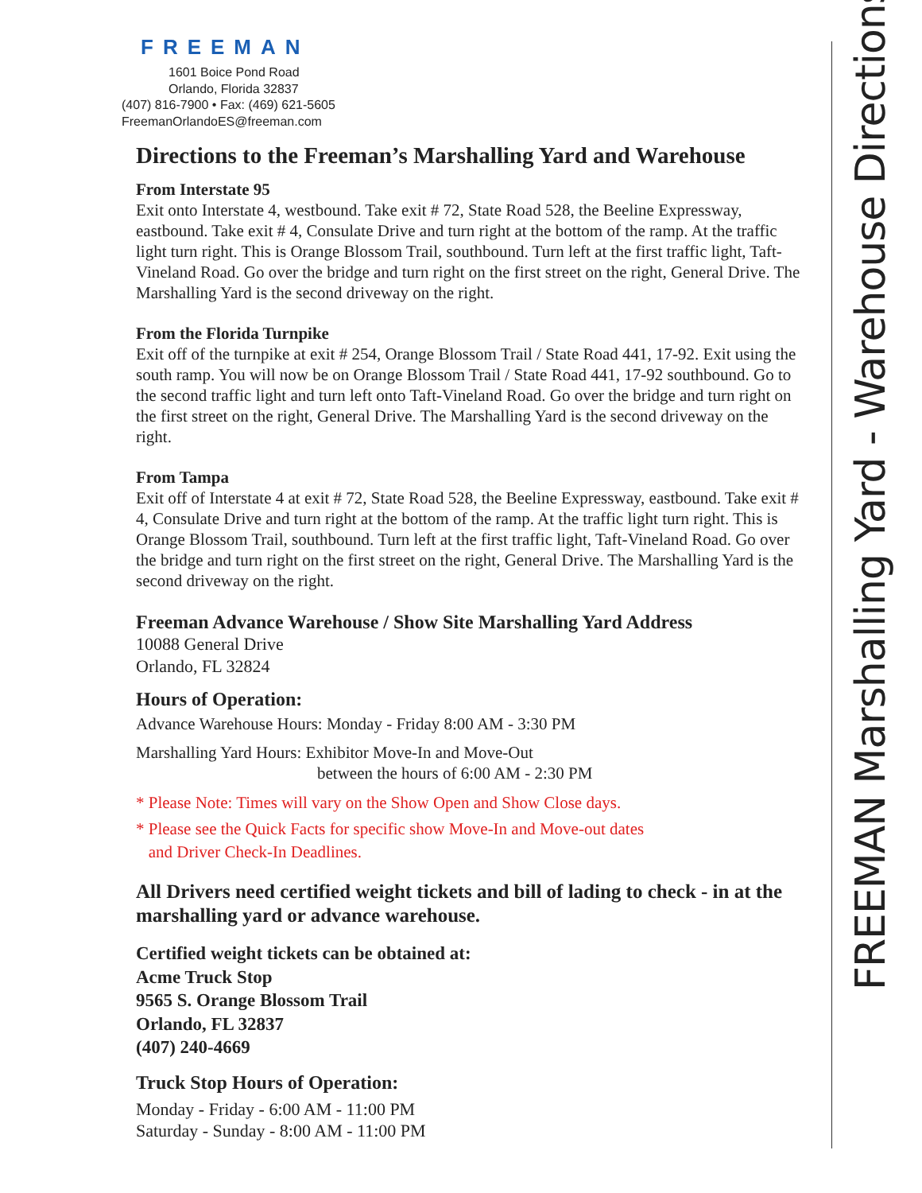FREEMAN
1601 Boice Pond Road
Orlando, Florida 32837
(407) 816-7900 • Fax: (469) 621-5605
FreemanOrlandoES@freeman.com
Directions to the Freeman’s Marshalling Yard and Warehouse
From Interstate 95
Exit onto Interstate 4, westbound. Take exit # 72, State Road 528, the Beeline Expressway, eastbound. Take exit # 4, Consulate Drive and turn right at the bottom of the ramp. At the traffic light turn right. This is Orange Blossom Trail, southbound. Turn left at the first traffic light, Taft-Vineland Road. Go over the bridge and turn right on the first street on the right, General Drive. The Marshalling Yard is the second driveway on the right.
From the Florida Turnpike
Exit off of the turnpike at exit # 254, Orange Blossom Trail / State Road 441, 17-92. Exit using the south ramp. You will now be on Orange Blossom Trail / State Road 441, 17-92 southbound. Go to the second traffic light and turn left onto Taft-Vineland Road. Go over the bridge and turn right on the first street on the right, General Drive. The Marshalling Yard is the second driveway on the right.
From Tampa
Exit off of Interstate 4 at exit # 72, State Road 528, the Beeline Expressway, eastbound. Take exit # 4, Consulate Drive and turn right at the bottom of the ramp. At the traffic light turn right. This is Orange Blossom Trail, southbound. Turn left at the first traffic light, Taft-Vineland Road. Go over the bridge and turn right on the first street on the right, General Drive. The Marshalling Yard is the second driveway on the right.
Freeman Advance Warehouse / Show Site Marshalling Yard Address
10088 General Drive
Orlando, FL 32824
Hours of Operation:
Advance Warehouse Hours: Monday - Friday 8:00 AM - 3:30 PM
Marshalling Yard Hours: Exhibitor Move-In and Move-Out
between the hours of 6:00 AM - 2:30 PM
* Please Note: Times will vary on the Show Open and Show Close days.
* Please see the Quick Facts for specific show Move-In and Move-out dates
and Driver Check-In Deadlines.
All Drivers need certified weight tickets and bill of lading to check - in at the marshalling yard or advance warehouse.
Certified weight tickets can be obtained at:
Acme Truck Stop
9565 S. Orange Blossom Trail
Orlando, FL 32837
(407) 240-4669
Truck Stop Hours of Operation:
Monday - Friday - 6:00 AM - 11:00 PM
Saturday - Sunday - 8:00 AM - 11:00 PM
FREEMAN Marshalling Yard - Warehouse Directions